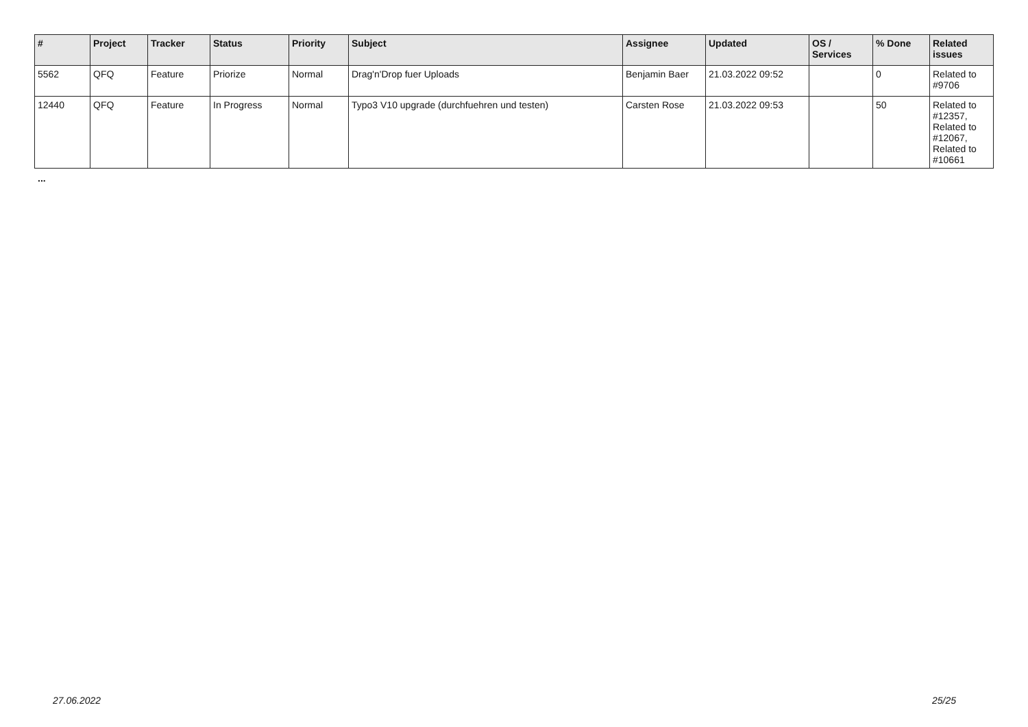| # | Project | Tracker | Status | Priority | Subject | Assignee | Updated | OS / Services | % Done | Related issues |
| --- | --- | --- | --- | --- | --- | --- | --- | --- | --- | --- |
| 5562 | QFQ | Feature | Priorize | Normal | Drag'n'Drop fuer Uploads | Benjamin Baer | 21.03.2022 09:52 | | 0 | Related to #9706 |
| 12440 | QFQ | Feature | In Progress | Normal | Typo3 V10 upgrade (durchfuehren und testen) | Carsten Rose | 21.03.2022 09:53 | | 50 | Related to #12357, Related to #12067, Related to #10661 |
...
27.06.2022 25/25